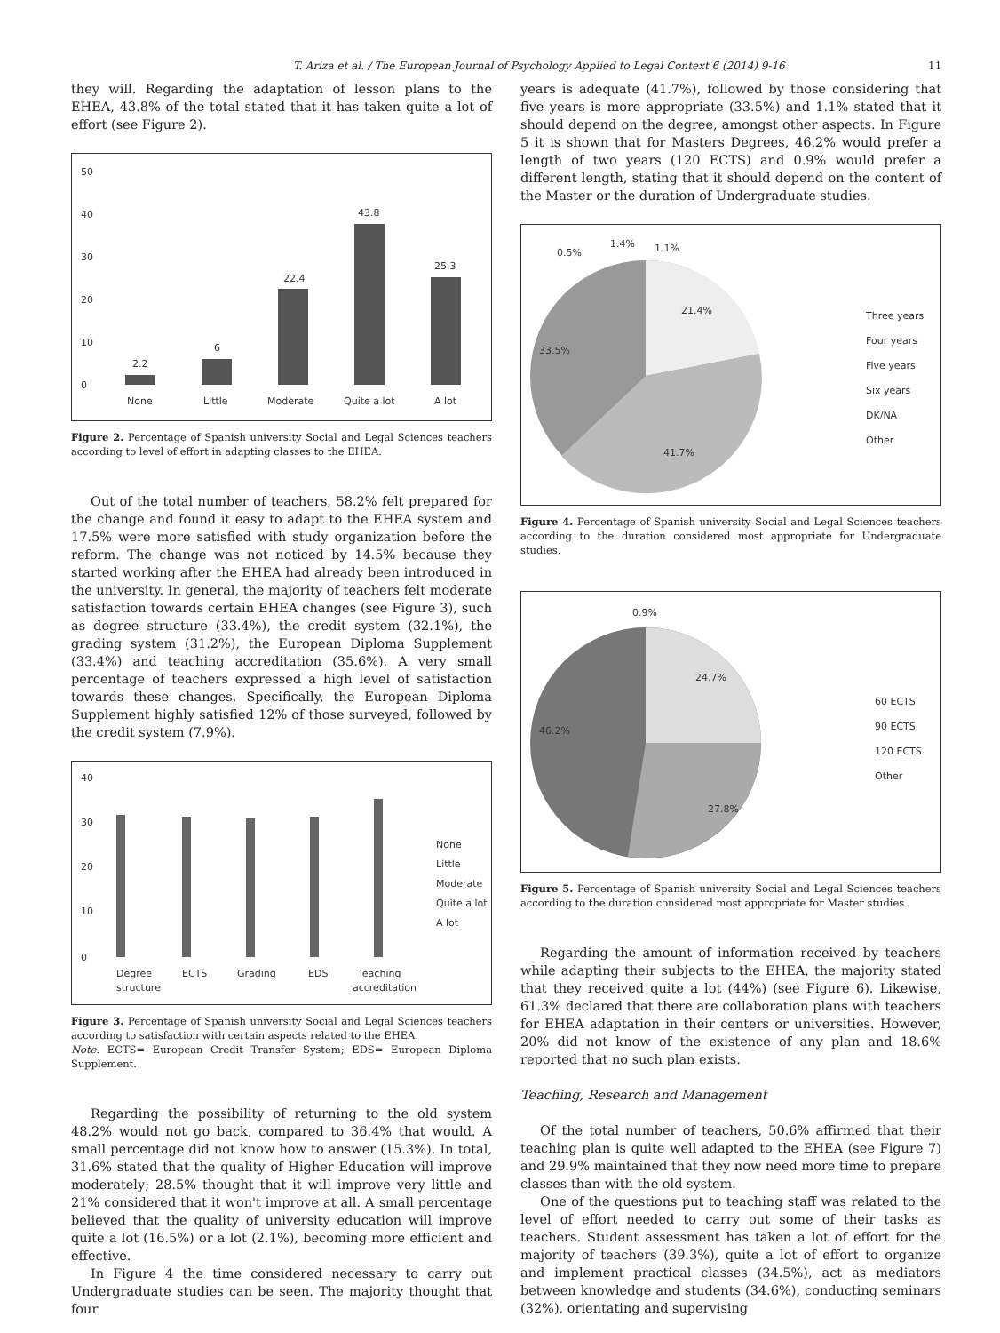T. Ariza et al. / The European Journal of Psychology Applied to Legal Context 6 (2014) 9-16 11
they will. Regarding the adaptation of lesson plans to the EHEA, 43.8% of the total stated that it has taken quite a lot of effort (see Figure 2).
50
40
30
20
10
0
2.2
6
22.4
43.8
25.3
None
Little
Moderate
Quite a lot
A lot
Figure 2. Percentage of Spanish university Social and Legal Sciences teachers according to level of effort in adapting classes to the EHEA.
Out of the total number of teachers, 58.2% felt prepared for the change and found it easy to adapt to the EHEA system and 17.5% were more satisfied with study organization before the reform. The change was not noticed by 14.5% because they started working after the EHEA had already been introduced in the university. In general, the majority of teachers felt moderate satisfaction towards certain EHEA changes (see Figure 3), such as degree structure (33.4%), the credit system (32.1%), the grading system (31.2%), the European Diploma Supplement (33.4%) and teaching accreditation (35.6%). A very small percentage of teachers expressed a high level of satisfaction towards these changes. Specifically, the European Diploma Supplement highly satisfied 12% of those surveyed, followed by the credit system (7.9%).
40
30
20
10
0
Degree
ECTS
Grading
EDS
Teaching
structure
accreditation
None
Little
Moderate
Quite a lot
A lot
Figure 3. Percentage of Spanish university Social and Legal Sciences teachers according to satisfaction with certain aspects related to the EHEA.
Note. ECTS= European Credit Transfer System; EDS= European Diploma Supplement.
Regarding the possibility of returning to the old system 48.2% would not go back, compared to 36.4% that would. A small percentage did not know how to answer (15.3%). In total, 31.6% stated that the quality of Higher Education will improve moderately; 28.5% thought that it will improve very little and 21% considered that it won't improve at all. A small percentage believed that the quality of university education will improve quite a lot (16.5%) or a lot (2.1%), becoming more efficient and effective.
In Figure 4 the time considered necessary to carry out Undergraduate studies can be seen. The majority thought that four
years is adequate (41.7%), followed by those considering that five years is more appropriate (33.5%) and 1.1% stated that it should depend on the degree, amongst other aspects. In Figure 5 it is shown that for Masters Degrees, 46.2% would prefer a length of two years (120 ECTS) and 0.9% would prefer a different length, stating that it should depend on the content of the Master or the duration of Undergraduate studies.
0.5%
1.4%
1.1%
21.4%
33.5%
41.7%
Three years
Four years
Five years
Six years
DK/NA
Other
Figure 4. Percentage of Spanish university Social and Legal Sciences teachers according to the duration considered most appropriate for Undergraduate studies.
0.9%
24.7%
46.2%
27.8%
60 ECTS
90 ECTS
120 ECTS
Other
Figure 5. Percentage of Spanish university Social and Legal Sciences teachers according to the duration considered most appropriate for Master studies.
Regarding the amount of information received by teachers while adapting their subjects to the EHEA, the majority stated that they received quite a lot (44%) (see Figure 6). Likewise, 61.3% declared that there are collaboration plans with teachers for EHEA adaptation in their centers or universities. However, 20% did not know of the existence of any plan and 18.6% reported that no such plan exists.
Teaching, Research and Management
Of the total number of teachers, 50.6% affirmed that their teaching plan is quite well adapted to the EHEA (see Figure 7) and 29.9% maintained that they now need more time to prepare classes than with the old system.
One of the questions put to teaching staff was related to the level of effort needed to carry out some of their tasks as teachers. Student assessment has taken a lot of effort for the majority of teachers (39.3%), quite a lot of effort to organize and implement practical classes (34.5%), act as mediators between knowledge and students (34.6%), conducting seminars (32%), orientating and supervising